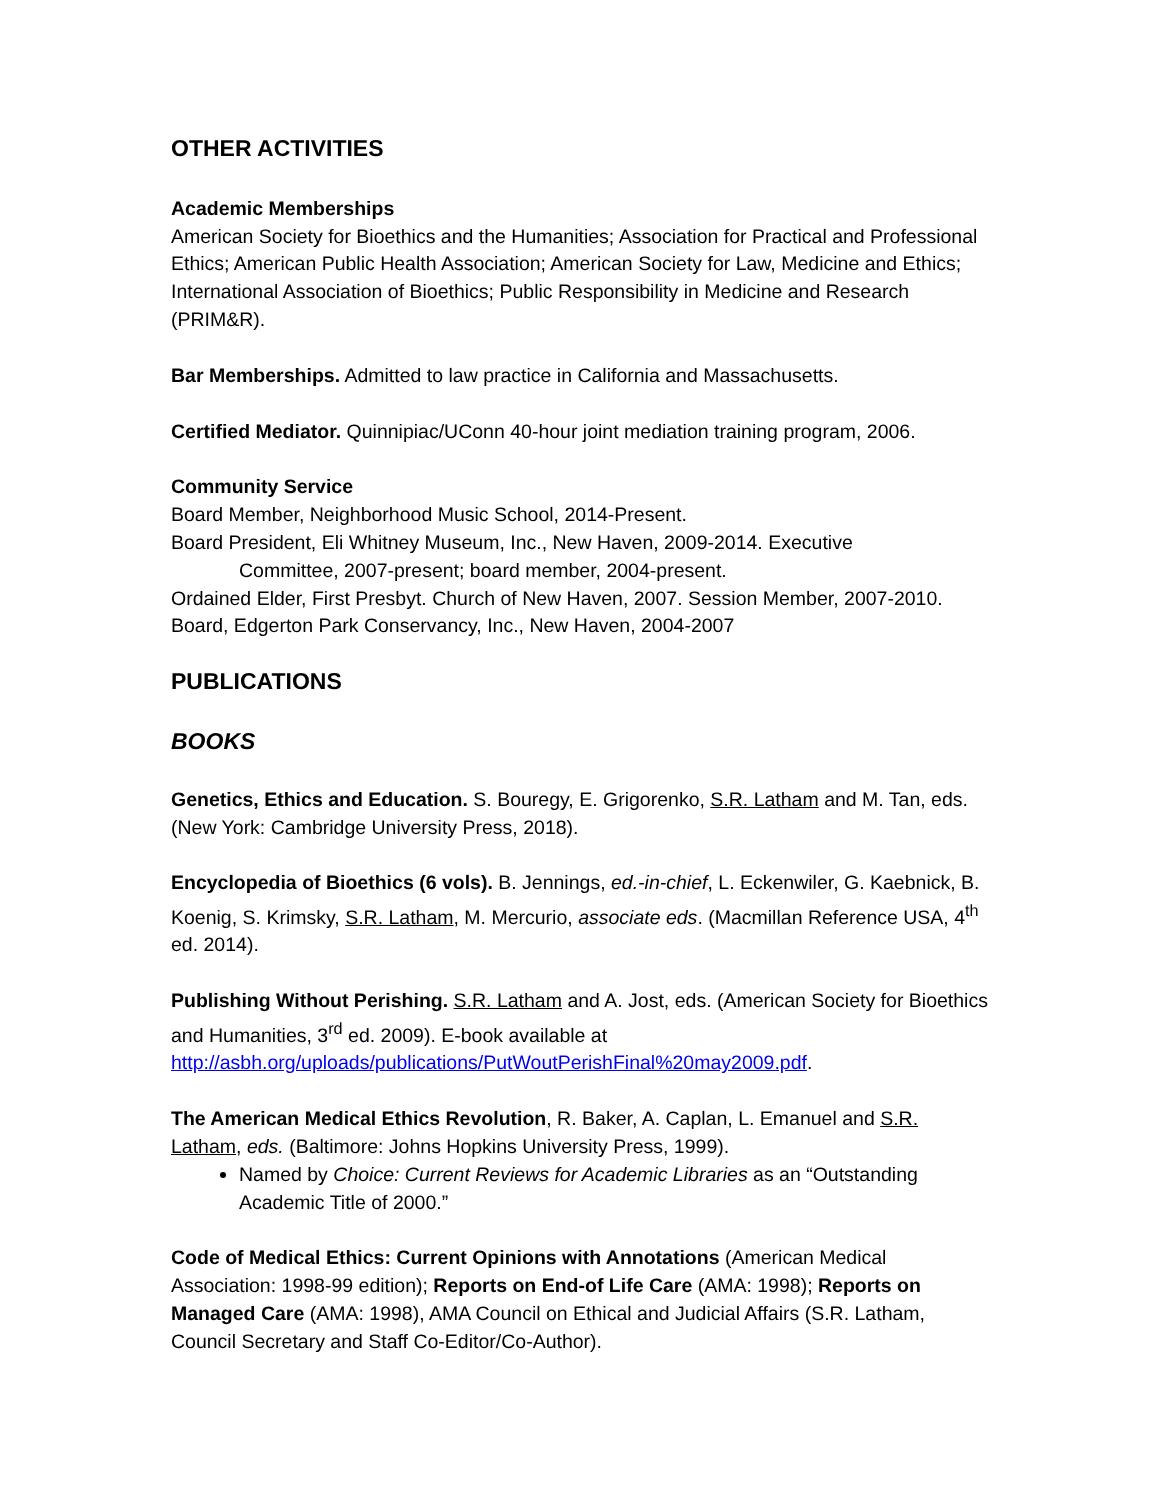OTHER ACTIVITIES
Academic Memberships
American Society for Bioethics and the Humanities; Association for Practical and Professional Ethics; American Public Health Association; American Society for Law, Medicine and Ethics; International Association of Bioethics; Public Responsibility in Medicine and Research (PRIM&R).
Bar Memberships. Admitted to law practice in California and Massachusetts.
Certified Mediator. Quinnipiac/UConn 40-hour joint mediation training program, 2006.
Community Service
Board Member, Neighborhood Music School, 2014-Present.
Board President, Eli Whitney Museum, Inc., New Haven, 2009-2014. Executive
Committee, 2007-present; board member, 2004-present.
Ordained Elder, First Presbyt. Church of New Haven, 2007. Session Member, 2007-2010.
Board, Edgerton Park Conservancy, Inc., New Haven, 2004-2007
PUBLICATIONS
BOOKS
Genetics, Ethics and Education. S. Bouregy, E. Grigorenko, S.R. Latham and M. Tan, eds. (New York: Cambridge University Press, 2018).
Encyclopedia of Bioethics (6 vols). B. Jennings, ed.-in-chief, L. Eckenwiler, G. Kaebnick, B. Koenig, S. Krimsky, S.R. Latham, M. Mercurio, associate eds. (Macmillan Reference USA, 4<sup>th</sup> ed. 2014).
Publishing Without Perishing. S.R. Latham and A. Jost, eds. (American Society for Bioethics and Humanities, 3<sup>rd</sup> ed. 2009). E-book available at http://asbh.org/uploads/publications/PutWoutPerishFinal%20may2009.pdf.
The American Medical Ethics Revolution, R. Baker, A. Caplan, L. Emanuel and S.R. Latham, eds. (Baltimore: Johns Hopkins University Press, 1999).
Named by Choice: Current Reviews for Academic Libraries as an “Outstanding Academic Title of 2000.”
Code of Medical Ethics: Current Opinions with Annotations (American Medical Association: 1998-99 edition); Reports on End-of Life Care (AMA: 1998); Reports on Managed Care (AMA: 1998), AMA Council on Ethical and Judicial Affairs (S.R. Latham, Council Secretary and Staff Co-Editor/Co-Author).